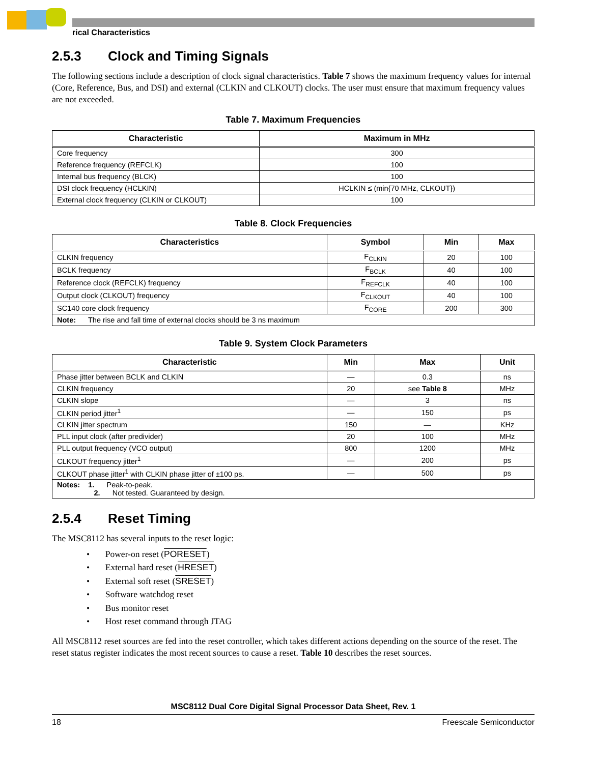rical Characteristics
2.5.3 Clock and Timing Signals
The following sections include a description of clock signal characteristics. Table 7 shows the maximum frequency values for internal (Core, Reference, Bus, and DSI) and external (CLKIN and CLKOUT) clocks. The user must ensure that maximum frequency values are not exceeded.
Table 7. Maximum Frequencies
| Characteristic | Maximum in MHz |
| --- | --- |
| Core frequency | 300 |
| Reference frequency (REFCLK) | 100 |
| Internal bus frequency (BLCK) | 100 |
| DSI clock frequency (HCLKIN) | HCLKIN ≤ (min{70 MHz, CLKOUT}) |
| External clock frequency (CLKIN or CLKOUT) | 100 |
Table 8. Clock Frequencies
| Characteristics | Symbol | Min | Max |
| --- | --- | --- | --- |
| CLKIN frequency | F<sub>CLKIN</sub> | 20 | 100 |
| BCLK frequency | F<sub>BCLK</sub> | 40 | 100 |
| Reference clock (REFCLK) frequency | F<sub>REFCLK</sub> | 40 | 100 |
| Output clock (CLKOUT) frequency | F<sub>CLKOUT</sub> | 40 | 100 |
| SC140 core clock frequency | F<sub>CORE</sub> | 200 | 300 |
| Note: The rise and fall time of external clocks should be 3 ns maximum | | | |
Table 9. System Clock Parameters
| Characteristic | Min | Max | Unit |
| --- | --- | --- | --- |
| Phase jitter between BCLK and CLKIN | — | 0.3 | ns |
| CLKIN frequency | 20 | see Table 8 | MHz |
| CLKIN slope | — | 3 | ns |
| CLKIN period jitter<sup>1</sup> | — | 150 | ps |
| CLKIN jitter spectrum | 150 | — | KHz |
| PLL input clock (after predivider) | 20 | 100 | MHz |
| PLL output frequency (VCO output) | 800 | 1200 | MHz |
| CLKOUT frequency jitter<sup>1</sup> | — | 200 | ps |
| CLKOUT phase jitter<sup>1</sup> with CLKIN phase jitter of ±100 ps. | — | 500 | ps |
| Notes: 1. Peak-to-peak. 2. Not tested. Guaranteed by design. | | | |
2.5.4 Reset Timing
The MSC8112 has several inputs to the reset logic:
• Power-on reset (PORESET)
• External hard reset (HRESET)
• External soft reset (SRESET)
• Software watchdog reset
• Bus monitor reset
• Host reset command through JTAG
All MSC8112 reset sources are fed into the reset controller, which takes different actions depending on the source of the reset. The reset status register indicates the most recent sources to cause a reset. Table 10 describes the reset sources.
MSC8112 Dual Core Digital Signal Processor Data Sheet, Rev. 1
18 Freescale Semiconductor